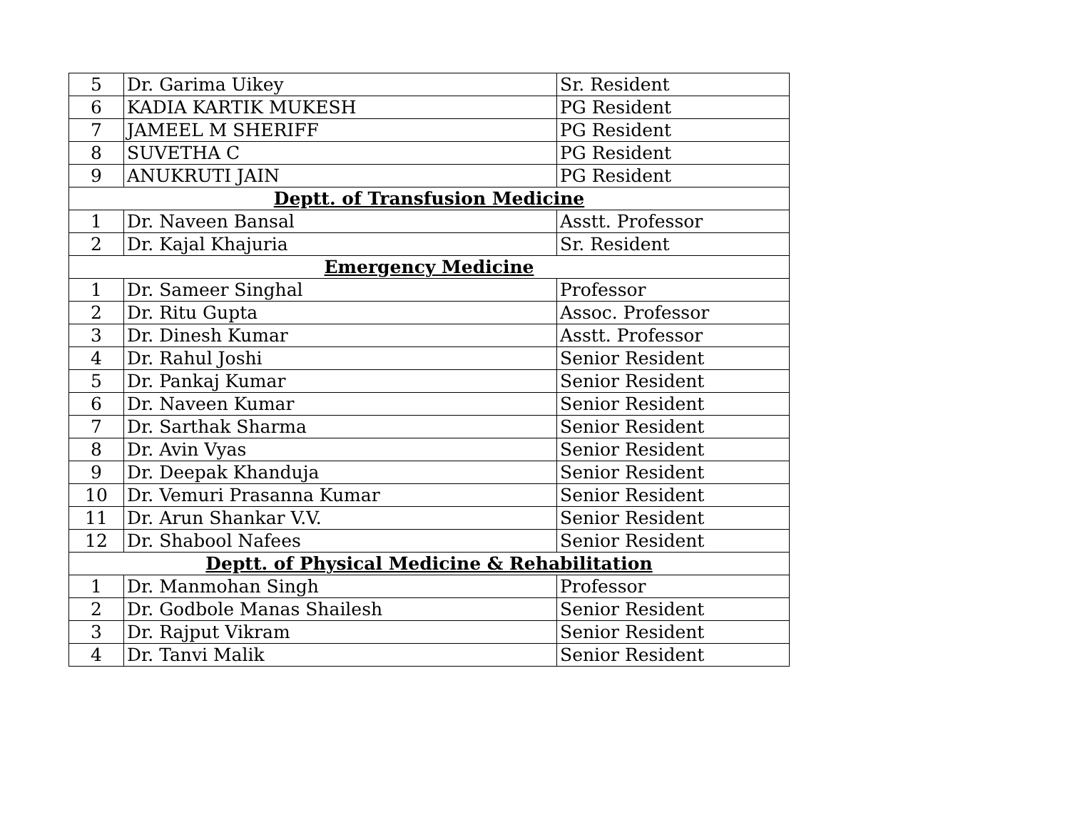| 5 | Dr. Garima Uikey | Sr. Resident |
| 6 | KADIA KARTIK MUKESH | PG Resident |
| 7 | JAMEEL M SHERIFF | PG Resident |
| 8 | SUVETHA C | PG Resident |
| 9 | ANUKRUTI JAIN | PG Resident |
| Deptt. of Transfusion Medicine | | |
| 1 | Dr. Naveen Bansal | Asstt. Professor |
| 2 | Dr. Kajal Khajuria | Sr. Resident |
| Emergency Medicine | | |
| 1 | Dr. Sameer Singhal | Professor |
| 2 | Dr. Ritu Gupta | Assoc. Professor |
| 3 | Dr. Dinesh Kumar | Asstt. Professor |
| 4 | Dr. Rahul Joshi | Senior Resident |
| 5 | Dr. Pankaj Kumar | Senior Resident |
| 6 | Dr. Naveen Kumar | Senior Resident |
| 7 | Dr. Sarthak Sharma | Senior Resident |
| 8 | Dr. Avin Vyas | Senior Resident |
| 9 | Dr. Deepak Khanduja | Senior Resident |
| 10 | Dr. Vemuri Prasanna Kumar | Senior Resident |
| 11 | Dr. Arun Shankar V.V. | Senior Resident |
| 12 | Dr. Shabool Nafees | Senior Resident |
| Deptt. of Physical Medicine & Rehabilitation | | |
| 1 | Dr. Manmohan Singh | Professor |
| 2 | Dr. Godbole Manas Shailesh | Senior Resident |
| 3 | Dr. Rajput Vikram | Senior Resident |
| 4 | Dr. Tanvi Malik | Senior Resident |